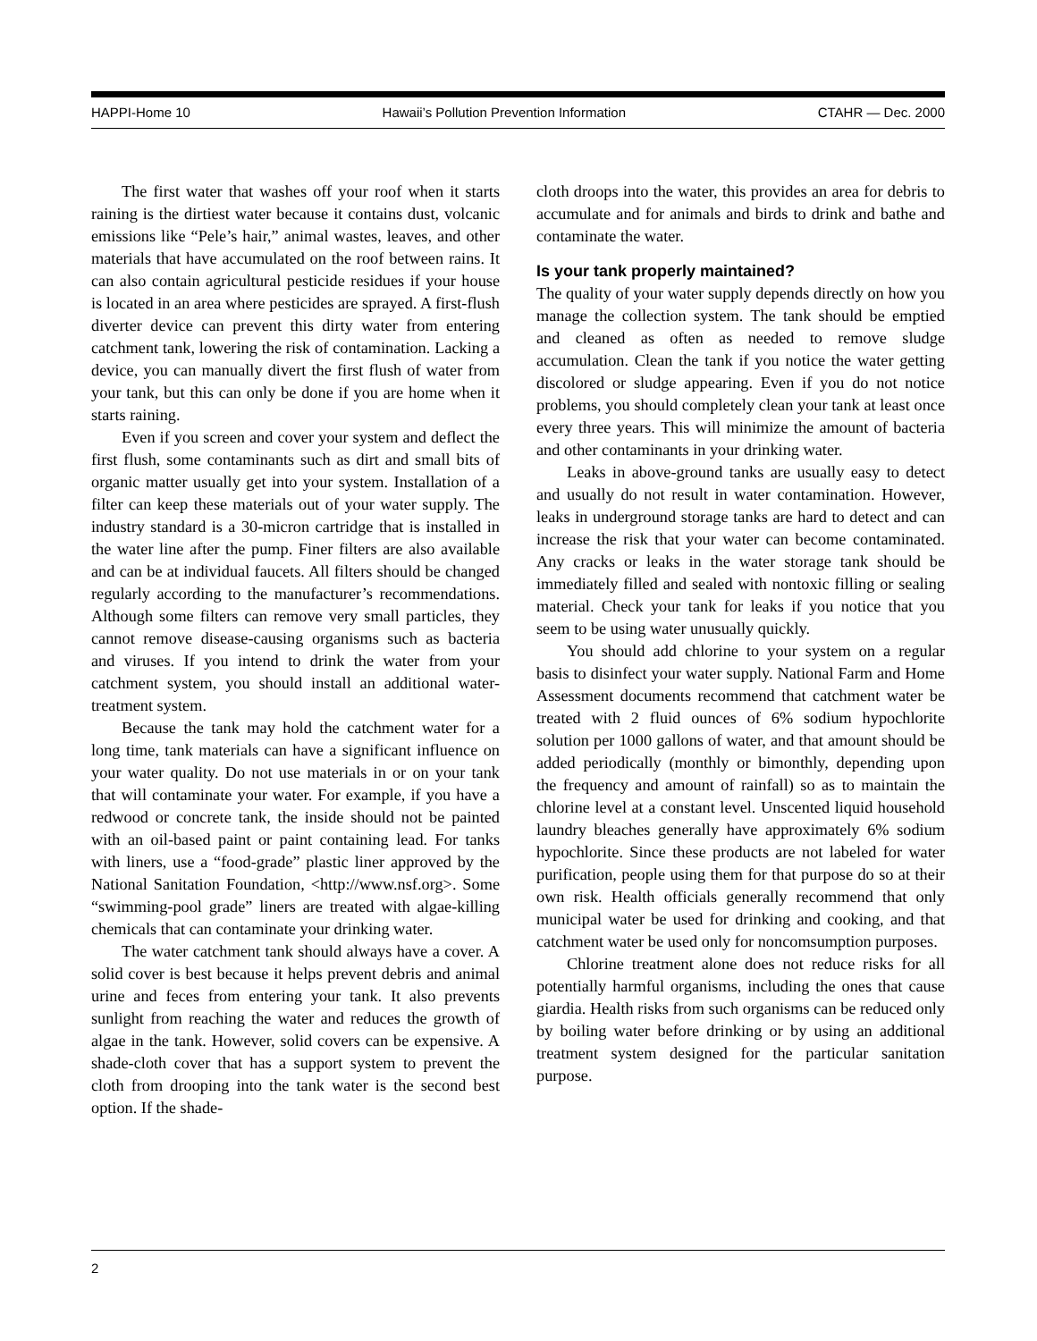HAPPI-Home 10 Hawaii’s Pollution Prevention Information CTAHR — Dec. 2000
The first water that washes off your roof when it starts raining is the dirtiest water because it contains dust, volcanic emissions like “Pele’s hair,” animal wastes, leaves, and other materials that have accumulated on the roof between rains. It can also contain agricultural pesticide residues if your house is located in an area where pesticides are sprayed. A first-flush diverter device can prevent this dirty water from entering catchment tank, lowering the risk of contamination. Lacking a device, you can manually divert the first flush of water from your tank, but this can only be done if you are home when it starts raining.
Even if you screen and cover your system and deflect the first flush, some contaminants such as dirt and small bits of organic matter usually get into your system. Installation of a filter can keep these materials out of your water supply. The industry standard is a 30-micron cartridge that is installed in the water line after the pump. Finer filters are also available and can be at individual faucets. All filters should be changed regularly according to the manufacturer’s recommendations. Although some filters can remove very small particles, they cannot remove disease-causing organisms such as bacteria and viruses. If you intend to drink the water from your catchment system, you should install an additional water-treatment system.
Because the tank may hold the catchment water for a long time, tank materials can have a significant influence on your water quality. Do not use materials in or on your tank that will contaminate your water. For example, if you have a redwood or concrete tank, the inside should not be painted with an oil-based paint or paint containing lead. For tanks with liners, use a “food-grade” plastic liner approved by the National Sanitation Foundation, <http://www.nsf.org>. Some “swimming-pool grade” liners are treated with algae-killing chemicals that can contaminate your drinking water.
The water catchment tank should always have a cover. A solid cover is best because it helps prevent debris and animal urine and feces from entering your tank. It also prevents sunlight from reaching the water and reduces the growth of algae in the tank. However, solid covers can be expensive. A shade-cloth cover that has a support system to prevent the cloth from drooping into the tank water is the second best option. If the shade-
cloth droops into the water, this provides an area for debris to accumulate and for animals and birds to drink and bathe and contaminate the water.
Is your tank properly maintained?
The quality of your water supply depends directly on how you manage the collection system. The tank should be emptied and cleaned as often as needed to remove sludge accumulation. Clean the tank if you notice the water getting discolored or sludge appearing. Even if you do not notice problems, you should completely clean your tank at least once every three years. This will minimize the amount of bacteria and other contaminants in your drinking water.
Leaks in above-ground tanks are usually easy to detect and usually do not result in water contamination. However, leaks in underground storage tanks are hard to detect and can increase the risk that your water can become contaminated. Any cracks or leaks in the water storage tank should be immediately filled and sealed with nontoxic filling or sealing material. Check your tank for leaks if you notice that you seem to be using water unusually quickly.
You should add chlorine to your system on a regular basis to disinfect your water supply. National Farm and Home Assessment documents recommend that catchment water be treated with 2 fluid ounces of 6% sodium hypochlorite solution per 1000 gallons of water, and that amount should be added periodically (monthly or bimonthly, depending upon the frequency and amount of rainfall) so as to maintain the chlorine level at a constant level. Unscented liquid household laundry bleaches generally have approximately 6% sodium hypochlorite. Since these products are not labeled for water purification, people using them for that purpose do so at their own risk. Health officials generally recommend that only municipal water be used for drinking and cooking, and that catchment water be used only for noncomsumption purposes.
Chlorine treatment alone does not reduce risks for all potentially harmful organisms, including the ones that cause giardia. Health risks from such organisms can be reduced only by boiling water before drinking or by using an additional treatment system designed for the particular sanitation purpose.
2